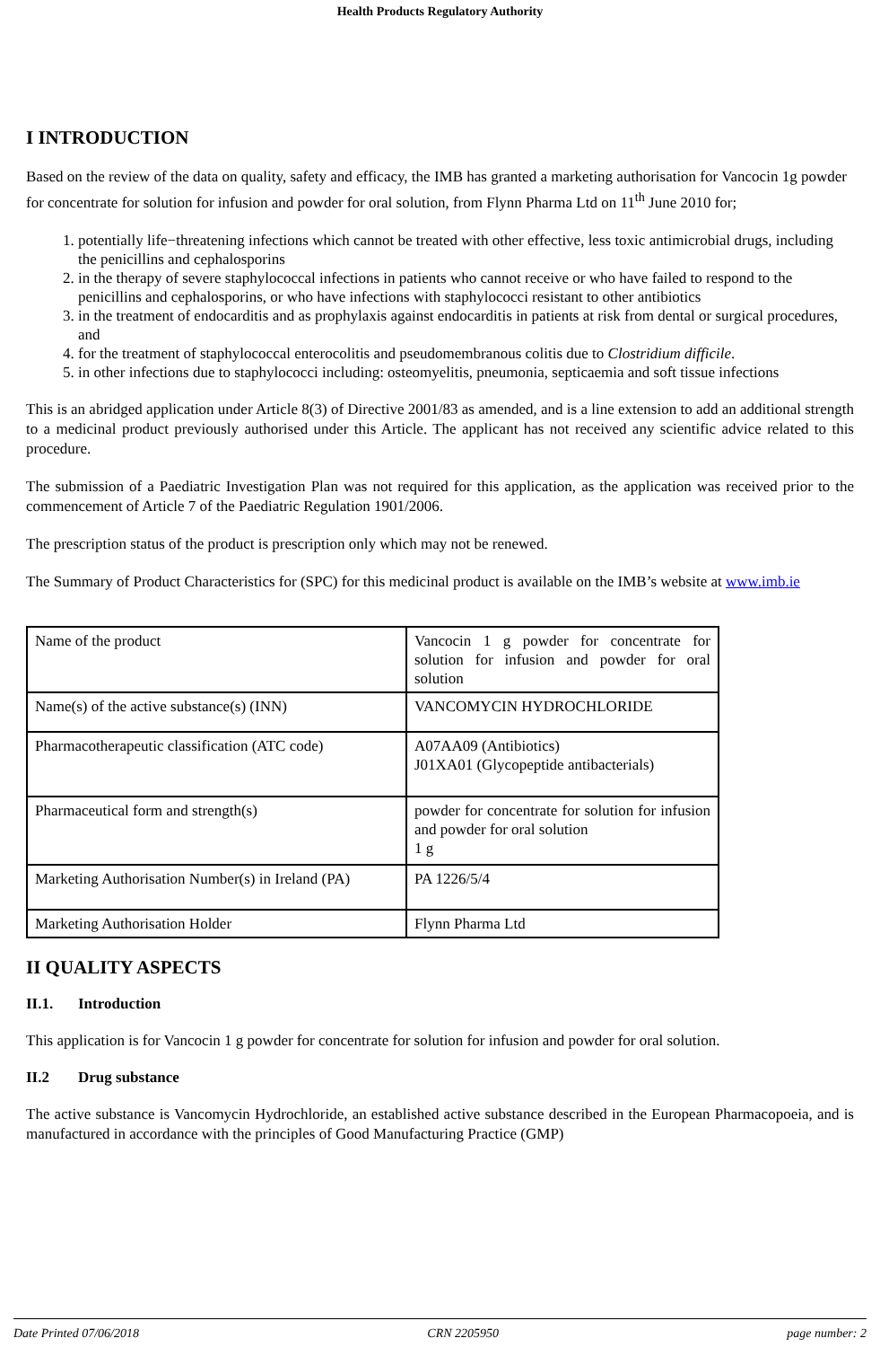Health Products Regulatory Authority
I INTRODUCTION
Based on the review of the data on quality, safety and efficacy, the IMB has granted a marketing authorisation for Vancocin 1g powder for concentrate for solution for infusion and powder for oral solution, from Flynn Pharma Ltd on 11<sup>th</sup> June 2010 for;
1. potentially life−threatening infections which cannot be treated with other effective, less toxic antimicrobial drugs, including the penicillins and cephalosporins
2. in the therapy of severe staphylococcal infections in patients who cannot receive or who have failed to respond to the penicillins and cephalosporins, or who have infections with staphylococci resistant to other antibiotics
3. in the treatment of endocarditis and as prophylaxis against endocarditis in patients at risk from dental or surgical procedures, and
4. for the treatment of staphylococcal enterocolitis and pseudomembranous colitis due to Clostridium difficile.
5. in other infections due to staphylococci including: osteomyelitis, pneumonia, septicaemia and soft tissue infections
This is an abridged application under Article 8(3) of Directive 2001/83 as amended, and is a line extension to add an additional strength to a medicinal product previously authorised under this Article. The applicant has not received any scientific advice related to this procedure.
The submission of a Paediatric Investigation Plan was not required for this application, as the application was received prior to the commencement of Article 7 of the Paediatric Regulation 1901/2006.
The prescription status of the product is prescription only which may not be renewed.
The Summary of Product Characteristics for (SPC) for this medicinal product is available on the IMB’s website at www.imb.ie
| Name of the product | Vancocin 1 g powder for concentrate for solution for infusion and powder for oral solution |
| Name(s) of the active substance(s) (INN) | VANCOMYCIN HYDROCHLORIDE |
| Pharmacotherapeutic classification (ATC code) | A07AA09 (Antibiotics) J01XA01 (Glycopeptide antibacterials) |
| Pharmaceutical form and strength(s) | powder for concentrate for solution for infusion and powder for oral solution 1 g |
| Marketing Authorisation Number(s) in Ireland (PA) | PA 1226/5/4 |
| Marketing Authorisation Holder | Flynn Pharma Ltd |
II QUALITY ASPECTS
II.1. Introduction
This application is for Vancocin 1 g powder for concentrate for solution for infusion and powder for oral solution.
II.2 Drug substance
The active substance is Vancomycin Hydrochloride, an established active substance described in the European Pharmacopoeia, and is manufactured in accordance with the principles of Good Manufacturing Practice (GMP)
Date Printed 07/06/2018 CRN 2205950 page number: 2